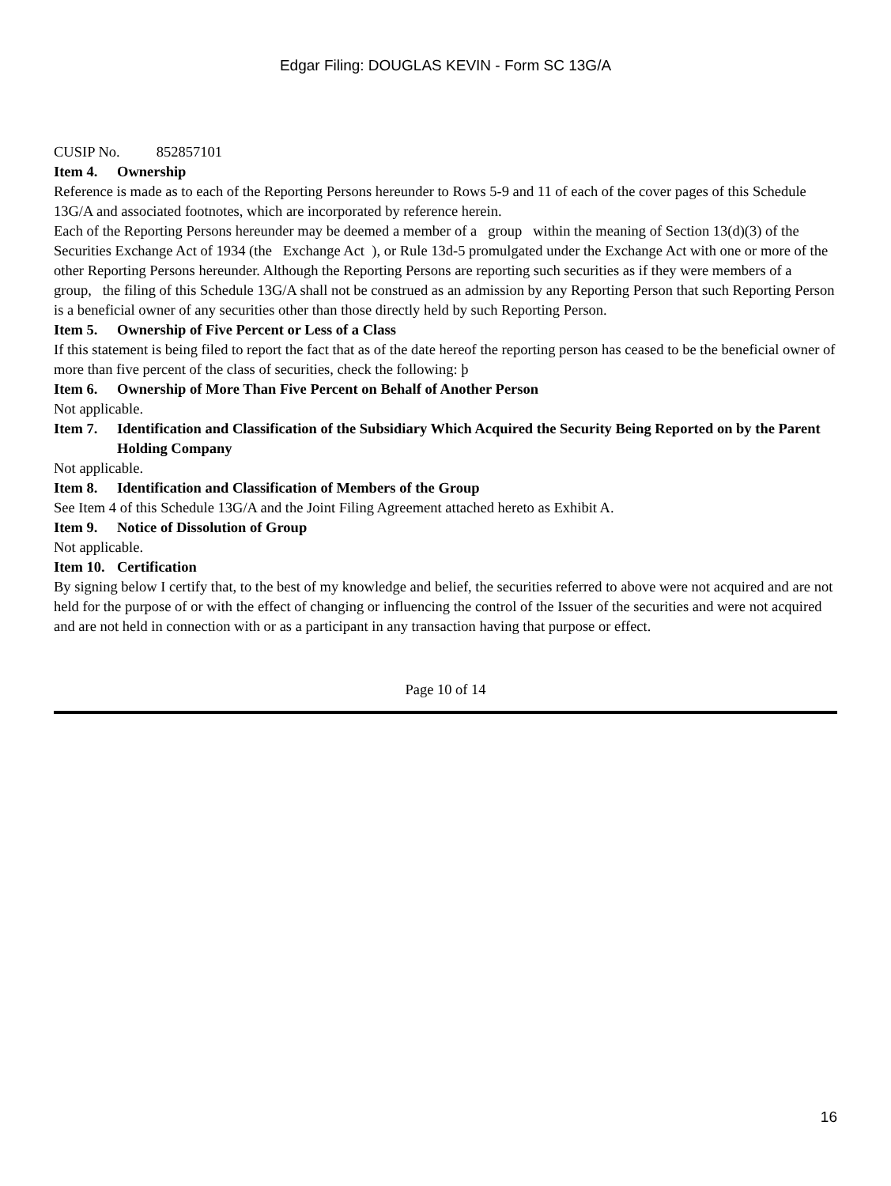Edgar Filing: DOUGLAS KEVIN - Form SC 13G/A
CUSIP No. 852857101
Item 4. Ownership
Reference is made as to each of the Reporting Persons hereunder to Rows 5-9 and 11 of each of the cover pages of this Schedule 13G/A and associated footnotes, which are incorporated by reference herein.
Each of the Reporting Persons hereunder may be deemed a member of a group within the meaning of Section 13(d)(3) of the Securities Exchange Act of 1934 (the Exchange Act ), or Rule 13d-5 promulgated under the Exchange Act with one or more of the other Reporting Persons hereunder. Although the Reporting Persons are reporting such securities as if they were members of a group, the filing of this Schedule 13G/A shall not be construed as an admission by any Reporting Person that such Reporting Person is a beneficial owner of any securities other than those directly held by such Reporting Person.
Item 5. Ownership of Five Percent or Less of a Class
If this statement is being filed to report the fact that as of the date hereof the reporting person has ceased to be the beneficial owner of more than five percent of the class of securities, check the following: þ
Item 6. Ownership of More Than Five Percent on Behalf of Another Person
Not applicable.
Item 7. Identification and Classification of the Subsidiary Which Acquired the Security Being Reported on by the Parent Holding Company
Not applicable.
Item 8. Identification and Classification of Members of the Group
See Item 4 of this Schedule 13G/A and the Joint Filing Agreement attached hereto as Exhibit A.
Item 9. Notice of Dissolution of Group
Not applicable.
Item 10. Certification
By signing below I certify that, to the best of my knowledge and belief, the securities referred to above were not acquired and are not held for the purpose of or with the effect of changing or influencing the control of the Issuer of the securities and were not acquired and are not held in connection with or as a participant in any transaction having that purpose or effect.
Page 10 of 14
16